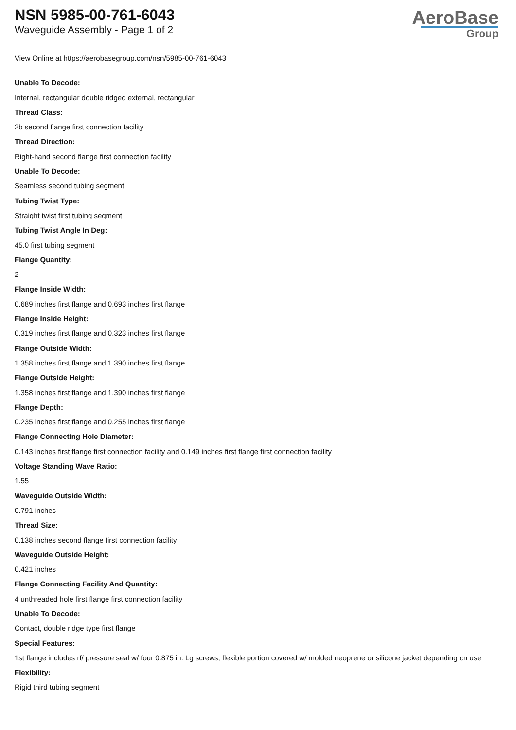NSN 5985-00-761-6043
Waveguide Assembly - Page 1 of 2
AeroBase
Group
View Online at https://aerobasegroup.com/nsn/5985-00-761-6043
Unable To Decode:
Internal, rectangular double ridged external, rectangular
Thread Class:
2b second flange first connection facility
Thread Direction:
Right-hand second flange first connection facility
Unable To Decode:
Seamless second tubing segment
Tubing Twist Type:
Straight twist first tubing segment
Tubing Twist Angle In Deg:
45.0 first tubing segment
Flange Quantity:
2
Flange Inside Width:
0.689 inches first flange and 0.693 inches first flange
Flange Inside Height:
0.319 inches first flange and 0.323 inches first flange
Flange Outside Width:
1.358 inches first flange and 1.390 inches first flange
Flange Outside Height:
1.358 inches first flange and 1.390 inches first flange
Flange Depth:
0.235 inches first flange and 0.255 inches first flange
Flange Connecting Hole Diameter:
0.143 inches first flange first connection facility and 0.149 inches first flange first connection facility
Voltage Standing Wave Ratio:
1.55
Waveguide Outside Width:
0.791 inches
Thread Size:
0.138 inches second flange first connection facility
Waveguide Outside Height:
0.421 inches
Flange Connecting Facility And Quantity:
4 unthreaded hole first flange first connection facility
Unable To Decode:
Contact, double ridge type first flange
Special Features:
1st flange includes rf/ pressure seal w/ four 0.875 in. Lg screws; flexible portion covered w/ molded neoprene or silicone jacket depending on use
Flexibility:
Rigid third tubing segment